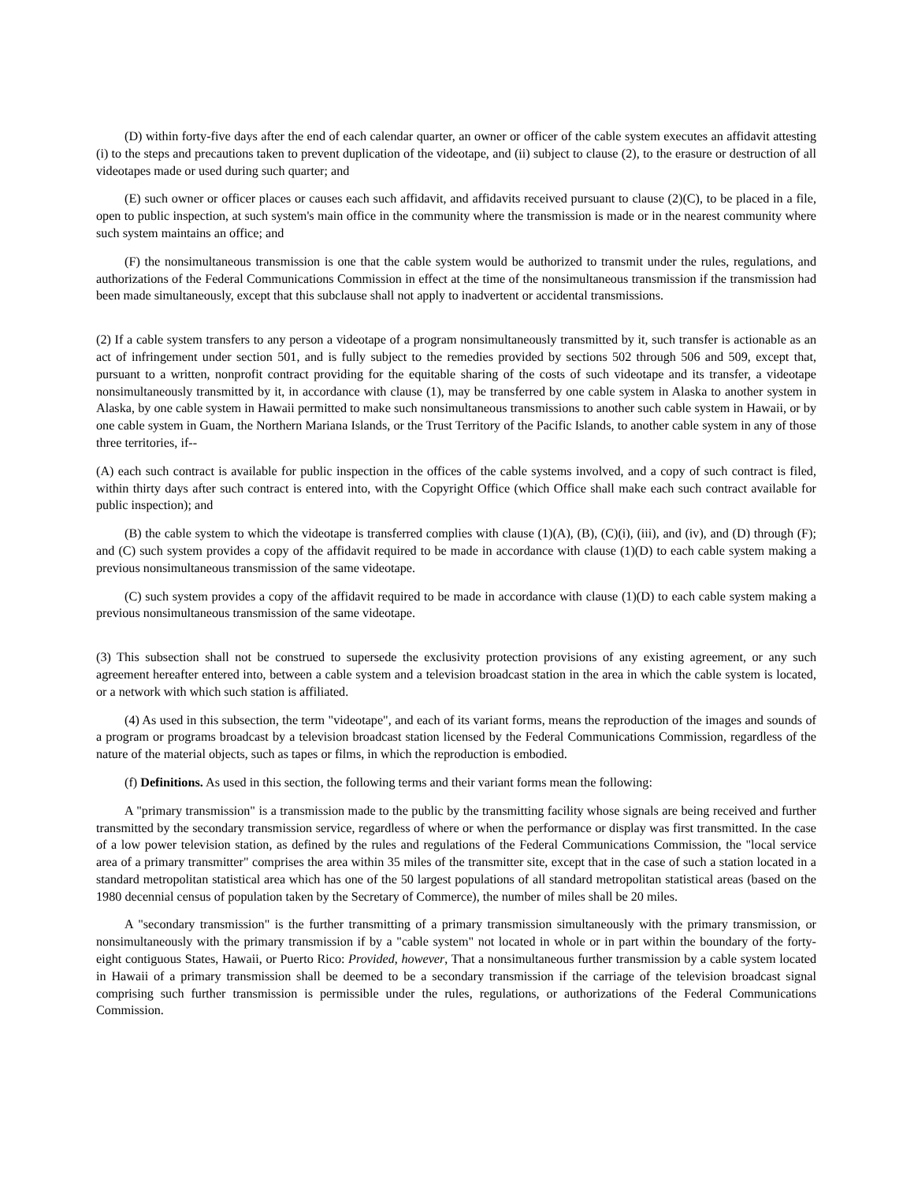(D) within forty-five days after the end of each calendar quarter, an owner or officer of the cable system executes an affidavit attesting (i) to the steps and precautions taken to prevent duplication of the videotape, and (ii) subject to clause (2), to the erasure or destruction of all videotapes made or used during such quarter; and
(E) such owner or officer places or causes each such affidavit, and affidavits received pursuant to clause (2)(C), to be placed in a file, open to public inspection, at such system's main office in the community where the transmission is made or in the nearest community where such system maintains an office; and
(F) the nonsimultaneous transmission is one that the cable system would be authorized to transmit under the rules, regulations, and authorizations of the Federal Communications Commission in effect at the time of the nonsimultaneous transmission if the transmission had been made simultaneously, except that this subclause shall not apply to inadvertent or accidental transmissions.
(2) If a cable system transfers to any person a videotape of a program nonsimultaneously transmitted by it, such transfer is actionable as an act of infringement under section 501, and is fully subject to the remedies provided by sections 502 through 506 and 509, except that, pursuant to a written, nonprofit contract providing for the equitable sharing of the costs of such videotape and its transfer, a videotape nonsimultaneously transmitted by it, in accordance with clause (1), may be transferred by one cable system in Alaska to another system in Alaska, by one cable system in Hawaii permitted to make such nonsimultaneous transmissions to another such cable system in Hawaii, or by one cable system in Guam, the Northern Mariana Islands, or the Trust Territory of the Pacific Islands, to another cable system in any of those three territories, if--
(A) each such contract is available for public inspection in the offices of the cable systems involved, and a copy of such contract is filed, within thirty days after such contract is entered into, with the Copyright Office (which Office shall make each such contract available for public inspection); and
(B) the cable system to which the videotape is transferred complies with clause (1)(A), (B), (C)(i), (iii), and (iv), and (D) through (F); and (C) such system provides a copy of the affidavit required to be made in accordance with clause (1)(D) to each cable system making a previous nonsimultaneous transmission of the same videotape.
(C) such system provides a copy of the affidavit required to be made in accordance with clause (1)(D) to each cable system making a previous nonsimultaneous transmission of the same videotape.
(3) This subsection shall not be construed to supersede the exclusivity protection provisions of any existing agreement, or any such agreement hereafter entered into, between a cable system and a television broadcast station in the area in which the cable system is located, or a network with which such station is affiliated.
(4) As used in this subsection, the term "videotape", and each of its variant forms, means the reproduction of the images and sounds of a program or programs broadcast by a television broadcast station licensed by the Federal Communications Commission, regardless of the nature of the material objects, such as tapes or films, in which the reproduction is embodied.
(f) Definitions. As used in this section, the following terms and their variant forms mean the following:
A "primary transmission" is a transmission made to the public by the transmitting facility whose signals are being received and further transmitted by the secondary transmission service, regardless of where or when the performance or display was first transmitted. In the case of a low power television station, as defined by the rules and regulations of the Federal Communications Commission, the "local service area of a primary transmitter" comprises the area within 35 miles of the transmitter site, except that in the case of such a station located in a standard metropolitan statistical area which has one of the 50 largest populations of all standard metropolitan statistical areas (based on the 1980 decennial census of population taken by the Secretary of Commerce), the number of miles shall be 20 miles.
A "secondary transmission" is the further transmitting of a primary transmission simultaneously with the primary transmission, or nonsimultaneously with the primary transmission if by a "cable system" not located in whole or in part within the boundary of the forty-eight contiguous States, Hawaii, or Puerto Rico: Provided, however, That a nonsimultaneous further transmission by a cable system located in Hawaii of a primary transmission shall be deemed to be a secondary transmission if the carriage of the television broadcast signal comprising such further transmission is permissible under the rules, regulations, or authorizations of the Federal Communications Commission.